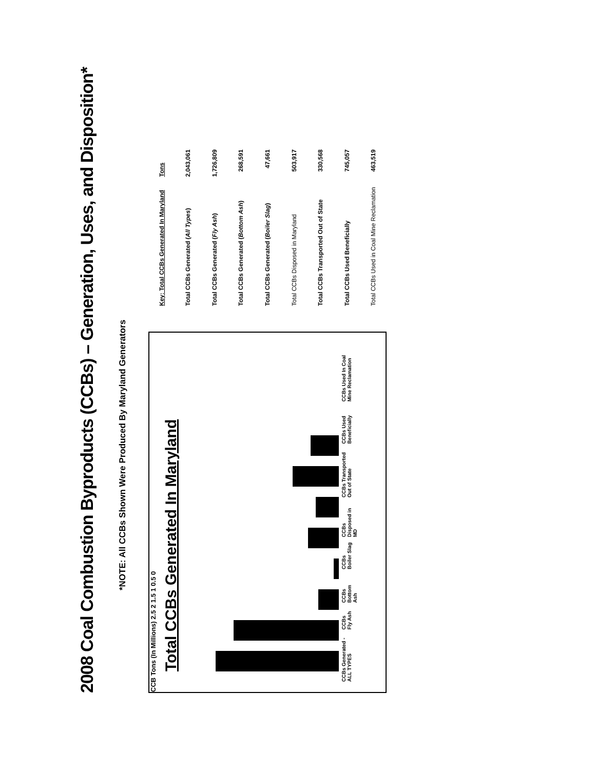2008 Coal Combustion Byproducts (CCBs) – Generation, Uses, and Disposition*
*NOTE: All CCBs Shown Were Produced By Maryland Generators
CCB Tons (In Millions) 2.5 2 1.5 1 0.5 0
Total CCBs Generated In Maryland
CCBs Generated - ALL TYPES CCBs Fly Ash CCBs Bottom Ash CCBs Boiler Slag CCBs Disposed in MD CCBs Transported Out of State CCBs Used Beneficially CCBs Used In Coal Mine Reclamation
| Key: Total CCBs Generated In Maryland | Tons |
| --- | --- |
| Total CCBs Generated ( All Types ) | 2,043,061 |
| Total CCBs Generated ( Fly Ash ) | 1,726,809 |
| Total CCBs Generated ( Bottom Ash ) | 268,591 |
| Total CCBs Generated ( Boiler Slag ) | 47,661 |
| Total CCBs Disposed in Maryland | 503,917 |
| Total CCBs Transported Out of State | 330,568 |
| Total CCBs Used Beneficially | 745,057 |
| Total CCBs Used in Coal Mine Reclamation | 463,519 |